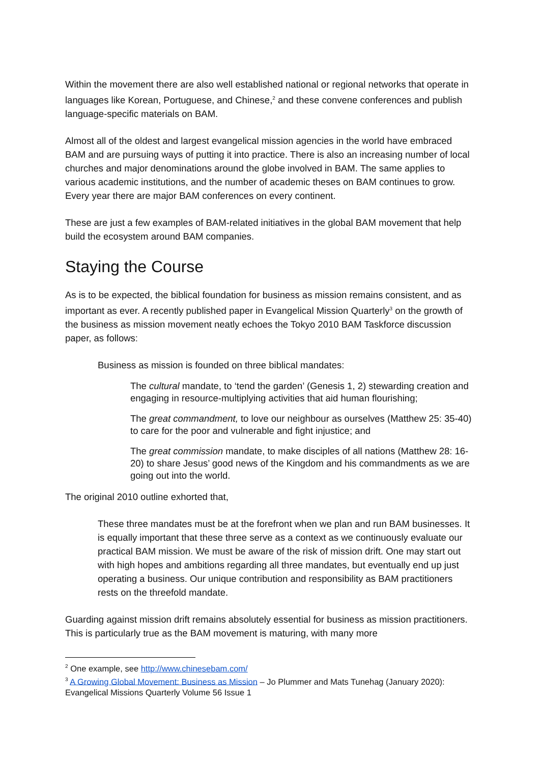Within the movement there are also well established national or regional networks that operate in languages like Korean, Portuguese, and Chinese,<sup>2</sup> and these convene conferences and publish language-specific materials on BAM.
Almost all of the oldest and largest evangelical mission agencies in the world have embraced BAM and are pursuing ways of putting it into practice. There is also an increasing number of local churches and major denominations around the globe involved in BAM. The same applies to various academic institutions, and the number of academic theses on BAM continues to grow. Every year there are major BAM conferences on every continent.
These are just a few examples of BAM-related initiatives in the global BAM movement that help build the ecosystem around BAM companies.
Staying the Course
As is to be expected, the biblical foundation for business as mission remains consistent, and as important as ever. A recently published paper in Evangelical Mission Quarterly<sup>3</sup> on the growth of the business as mission movement neatly echoes the Tokyo 2010 BAM Taskforce discussion paper, as follows:
Business as mission is founded on three biblical mandates:
The cultural mandate, to ‘tend the garden’ (Genesis 1, 2) stewarding creation and engaging in resource-multiplying activities that aid human flourishing;
The great commandment, to love our neighbour as ourselves (Matthew 25: 35-40) to care for the poor and vulnerable and fight injustice; and
The great commission mandate, to make disciples of all nations (Matthew 28: 16-20) to share Jesus’ good news of the Kingdom and his commandments as we are going out into the world.
The original 2010 outline exhorted that,
These three mandates must be at the forefront when we plan and run BAM businesses. It is equally important that these three serve as a context as we continuously evaluate our practical BAM mission. We must be aware of the risk of mission drift. One may start out with high hopes and ambitions regarding all three mandates, but eventually end up just operating a business. Our unique contribution and responsibility as BAM practitioners rests on the threefold mandate.
Guarding against mission drift remains absolutely essential for business as mission practitioners. This is particularly true as the BAM movement is maturing, with many more
<sup>2</sup> One example, see http://www.chinesebam.com/
<sup>3</sup> A Growing Global Movement: Business as Mission – Jo Plummer and Mats Tunehag (January 2020): Evangelical Missions Quarterly Volume 56 Issue 1